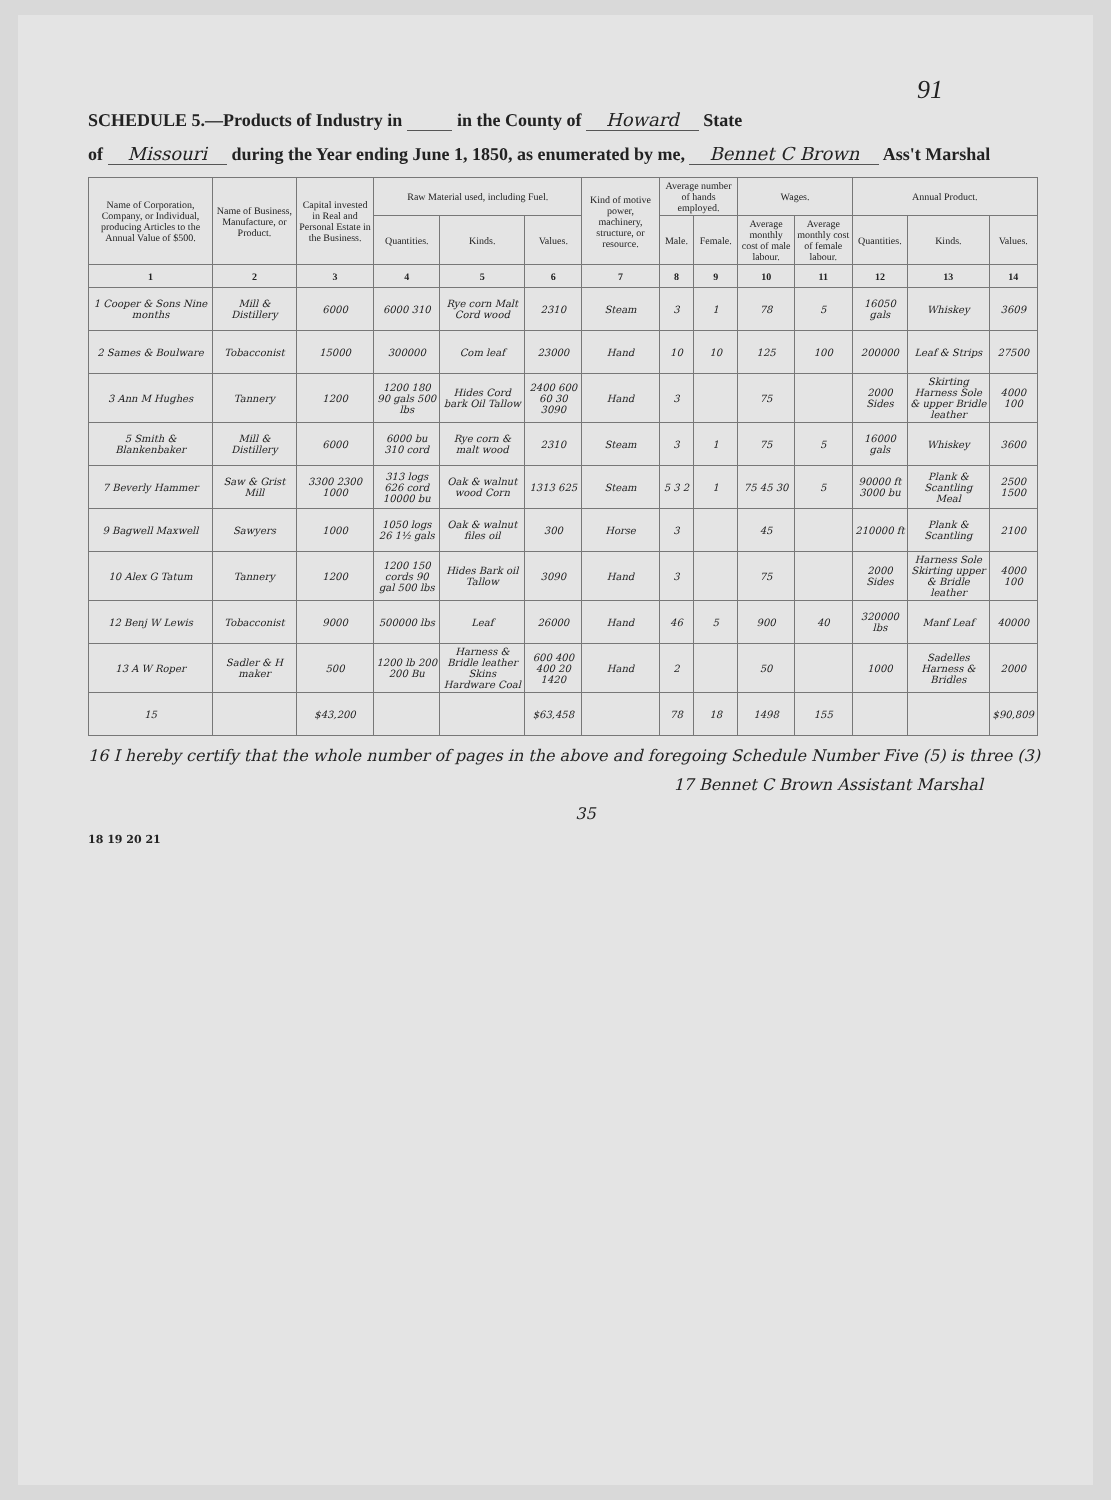91
SCHEDULE 5.—Products of Industry in in the County of Howard State
of Missouri during the Year ending June 1, 1850, as enumerated by me, Bennet C Brown Ass't Marshal
| Name of Corporation, Company, or Individual, producing Articles to the Annual Value of $500. | Name of Business, Manufacture, or Product. | Capital invested in Real and Personal Estate in the Business. | Raw Material used, including Fuel. | | | Kind of motive power, machinery, structure, or resource. | Average number of hands employed. | | Wages. | | Annual Product. | | |
| --- | --- | --- | --- | --- | --- | --- | --- | --- | --- | --- | --- | --- | --- |
| | | | Quantities. | Kinds. | Values. | | Male. | Female. | Average monthly cost of male labour. | Average monthly cost of female labour. | Quantities. | Kinds. | Values. |
| 1 | 2 | 3 | 4 | 5 | 6 | 7 | 8 | 9 | 10 | 11 | 12 | 13 | 14 |
| 1 Cooper & Sons Nine months | Mill & Distillery | 6000 | 6000 310 | Rye corn Malt Cord wood | 2310 | Steam | 3 | 1 | 78 | 5 | 16050 gals | Whiskey | 3609 |
| 2 Sames & Boulware | Tobacconist | 15000 | 300000 | Com leaf | 23000 | Hand | 10 | 10 | 125 | 100 | 200000 | Leaf & Strips | 27500 |
| 3 Ann M Hughes | Tannery | 1200 | 1200 180 90 gals 500 lbs | Hides Cord bark Oil Tallow | 2400 600 60 30 3090 | Hand | 3 | | 75 | | 2000 Sides | Skirting Harness Sole & upper Bridle leather | 4000 100 |
| 5 Smith & Blankenbaker | Mill & Distillery | 6000 | 6000 bu 310 cord | Rye corn & malt wood | 2310 | Steam | 3 | 1 | 75 | 5 | 16000 gals | Whiskey | 3600 |
| 7 Beverly Hammer | Saw & Grist Mill | 3300 2300 1000 | 313 logs 626 cord 10000 bu | Oak & walnut wood Corn | 1313 625 | Steam | 5 3 2 | 1 | 75 45 30 | 5 | 90000 ft 3000 bu | Plank & Scantling Meal | 2500 1500 |
| 9 Bagwell Maxwell | Sawyers | 1000 | 1050 logs 26 1½ gals | Oak & walnut files oil | 300 | Horse | 3 | | 45 | | 210000 ft | Plank & Scantling | 2100 |
| 10 Alex G Tatum | Tannery | 1200 | 1200 150 cords 90 gal 500 lbs | Hides Bark oil Tallow | 3090 | Hand | 3 | | 75 | | 2000 Sides | Harness Sole Skirting upper & Bridle leather | 4000 100 |
| 12 Benj W Lewis | Tobacconist | 9000 | 500000 lbs | Leaf | 26000 | Hand | 46 | 5 | 900 | 40 | 320000 lbs | Manf Leaf | 40000 |
| 13 A W Roper | Sadler & H maker | 500 | 1200 lb 200 200 Bu | Harness & Bridle leather Skins Hardware Coal | 600 400 400 20 1420 | Hand | 2 | | 50 | | 1000 | Sadelles Harness & Bridles | 2000 |
| 15 | | $43,200 | | | $63,458 | | 78 | 18 | 1498 | 155 | | | $90,809 |
16 I hereby certify that the whole number of pages in the above and foregoing Schedule Number Five (5) is three (3)
17 Bennet C Brown Assistant Marshal
35
18 19 20 21